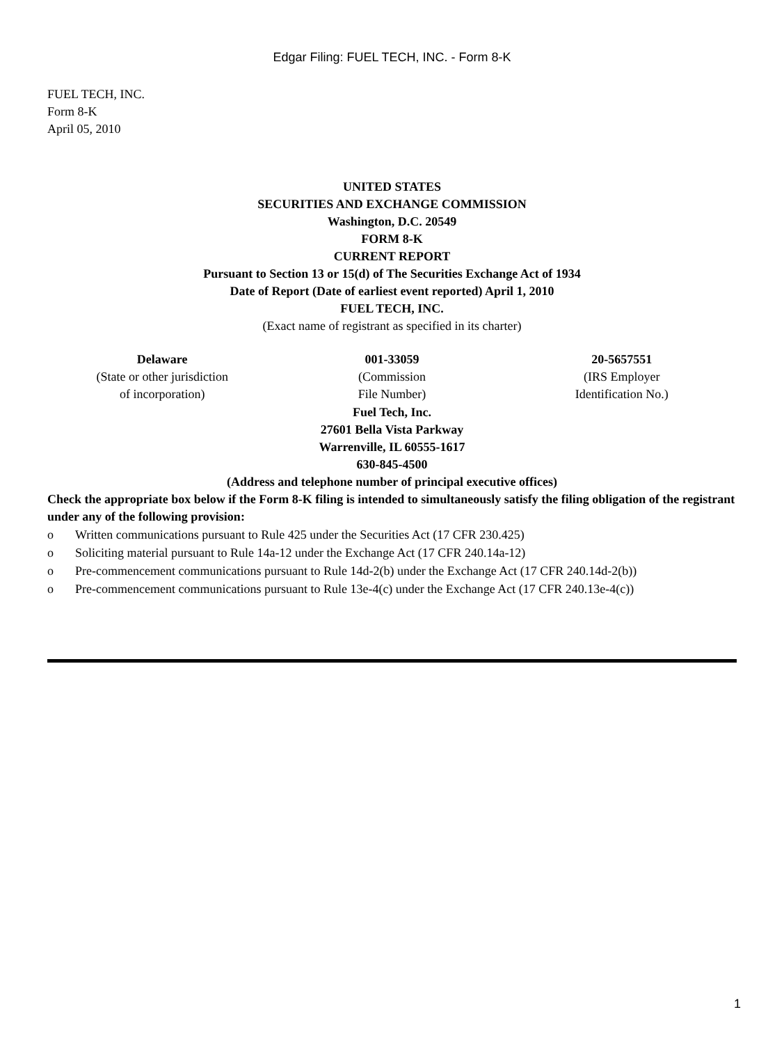Edgar Filing: FUEL TECH, INC. - Form 8-K
FUEL TECH, INC.
Form 8-K
April 05, 2010
UNITED STATES
SECURITIES AND EXCHANGE COMMISSION
Washington, D.C. 20549
FORM 8-K
CURRENT REPORT
Pursuant to Section 13 or 15(d) of The Securities Exchange Act of 1934
Date of Report (Date of earliest event reported) April 1, 2010
FUEL TECH, INC.
(Exact name of registrant as specified in its charter)
| Delaware (State or other jurisdiction of incorporation) | 001-33059 (Commission File Number) | 20-5657551 (IRS Employer Identification No.) |
Fuel Tech, Inc.
27601 Bella Vista Parkway
Warrenville, IL 60555-1617
630-845-4500
(Address and telephone number of principal executive offices)
Check the appropriate box below if the Form 8-K filing is intended to simultaneously satisfy the filing obligation of the registrant under any of the following provision:
o Written communications pursuant to Rule 425 under the Securities Act (17 CFR 230.425)
o Soliciting material pursuant to Rule 14a-12 under the Exchange Act (17 CFR 240.14a-12)
o Pre-commencement communications pursuant to Rule 14d-2(b) under the Exchange Act (17 CFR 240.14d-2(b))
o Pre-commencement communications pursuant to Rule 13e-4(c) under the Exchange Act (17 CFR 240.13e-4(c))
1